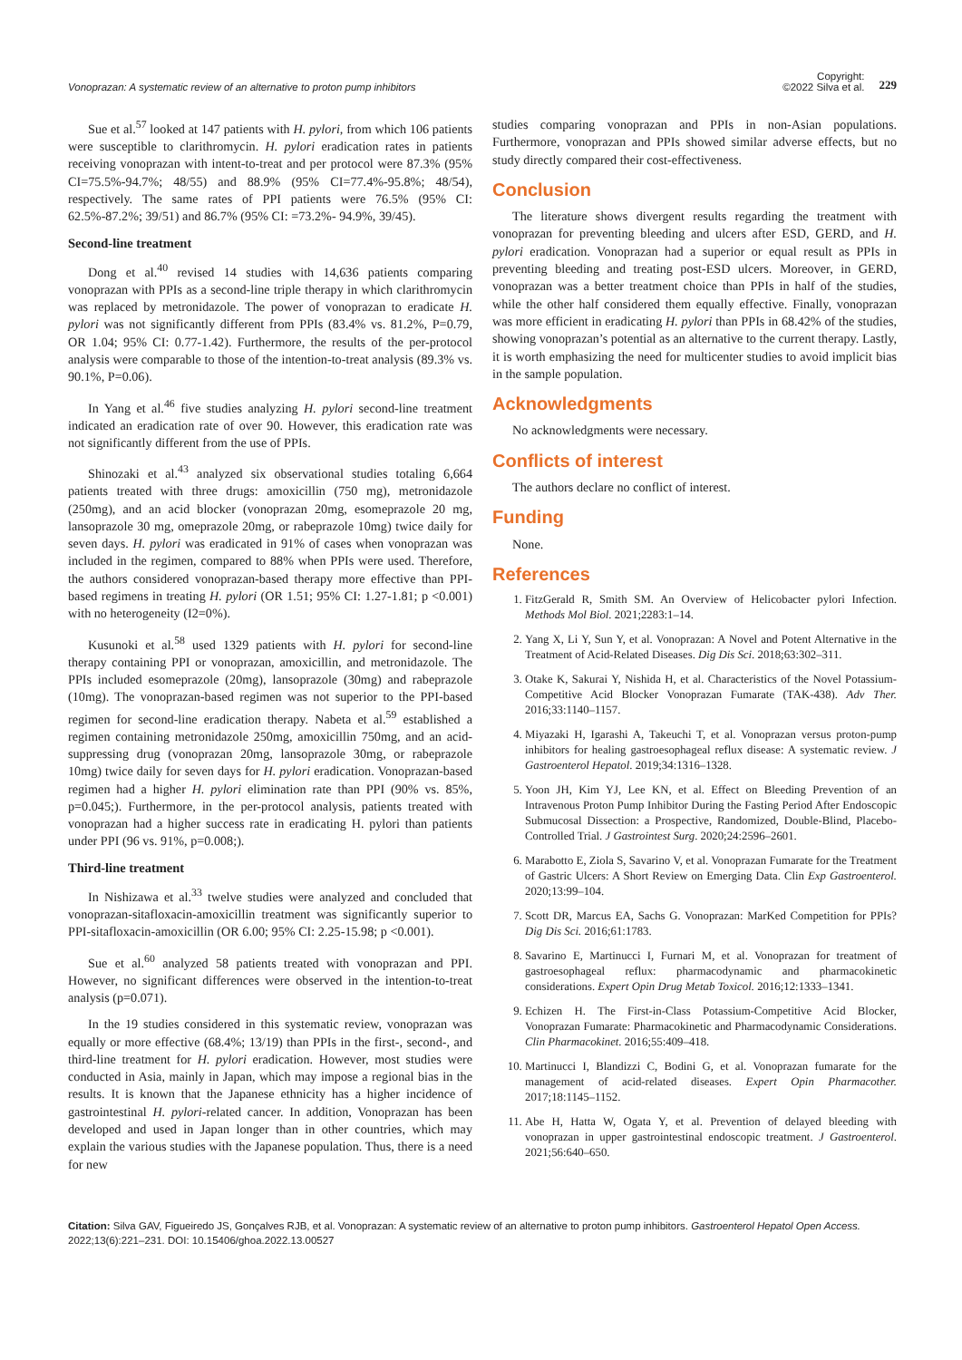Vonoprazan: A systematic review of an alternative to proton pump inhibitors
Copyright:
©2022 Silva et al.
229
Sue et al.<sup>57</sup> looked at 147 patients with H. pylori, from which 106 patients were susceptible to clarithromycin. H. pylori eradication rates in patients receiving vonoprazan with intent-to-treat and per protocol were 87.3% (95% CI=75.5%-94.7%; 48/55) and 88.9% (95% CI=77.4%-95.8%; 48/54), respectively. The same rates of PPI patients were 76.5% (95% CI: 62.5%-87.2%; 39/51) and 86.7% (95% CI: =73.2%- 94.9%, 39/45).
Second-line treatment
Dong et al.<sup>40</sup> revised 14 studies with 14,636 patients comparing vonoprazan with PPIs as a second-line triple therapy in which clarithromycin was replaced by metronidazole. The power of vonoprazan to eradicate H. pylori was not significantly different from PPIs (83.4% vs. 81.2%, P=0.79, OR 1.04; 95% CI: 0.77-1.42). Furthermore, the results of the per-protocol analysis were comparable to those of the intention-to-treat analysis (89.3% vs. 90.1%, P=0.06).
In Yang et al.<sup>46</sup> five studies analyzing H. pylori second-line treatment indicated an eradication rate of over 90. However, this eradication rate was not significantly different from the use of PPIs.
Shinozaki et al.<sup>43</sup> analyzed six observational studies totaling 6,664 patients treated with three drugs: amoxicillin (750 mg), metronidazole (250mg), and an acid blocker (vonoprazan 20mg, esomeprazole 20 mg, lansoprazole 30 mg, omeprazole 20mg, or rabeprazole 10mg) twice daily for seven days. H. pylori was eradicated in 91% of cases when vonoprazan was included in the regimen, compared to 88% when PPIs were used. Therefore, the authors considered vonoprazan-based therapy more effective than PPI-based regimens in treating H. pylori (OR 1.51; 95% CI: 1.27-1.81; p <0.001) with no heterogeneity (I2=0%).
Kusunoki et al.<sup>58</sup> used 1329 patients with H. pylori for second-line therapy containing PPI or vonoprazan, amoxicillin, and metronidazole. The PPIs included esomeprazole (20mg), lansoprazole (30mg) and rabeprazole (10mg). The vonoprazan-based regimen was not superior to the PPI-based regimen for second-line eradication therapy. Nabeta et al.<sup>59</sup> established a regimen containing metronidazole 250mg, amoxicillin 750mg, and an acid-suppressing drug (vonoprazan 20mg, lansoprazole 30mg, or rabeprazole 10mg) twice daily for seven days for H. pylori eradication. Vonoprazan-based regimen had a higher H. pylori elimination rate than PPI (90% vs. 85%, p=0.045;). Furthermore, in the per-protocol analysis, patients treated with vonoprazan had a higher success rate in eradicating H. pylori than patients under PPI (96 vs. 91%, p=0.008;).
Third-line treatment
In Nishizawa et al.<sup>33</sup> twelve studies were analyzed and concluded that vonoprazan-sitafloxacin-amoxicillin treatment was significantly superior to PPI-sitafloxacin-amoxicillin (OR 6.00; 95% CI: 2.25-15.98; p <0.001).
Sue et al.<sup>60</sup> analyzed 58 patients treated with vonoprazan and PPI. However, no significant differences were observed in the intention-to-treat analysis (p=0.071).
In the 19 studies considered in this systematic review, vonoprazan was equally or more effective (68.4%; 13/19) than PPIs in the first-, second-, and third-line treatment for H. pylori eradication. However, most studies were conducted in Asia, mainly in Japan, which may impose a regional bias in the results. It is known that the Japanese ethnicity has a higher incidence of gastrointestinal H. pylori-related cancer. In addition, Vonoprazan has been developed and used in Japan longer than in other countries, which may explain the various studies with the Japanese population. Thus, there is a need for new
studies comparing vonoprazan and PPIs in non-Asian populations. Furthermore, vonoprazan and PPIs showed similar adverse effects, but no study directly compared their cost-effectiveness.
Conclusion
The literature shows divergent results regarding the treatment with vonoprazan for preventing bleeding and ulcers after ESD, GERD, and H. pylori eradication. Vonoprazan had a superior or equal result as PPIs in preventing bleeding and treating post-ESD ulcers. Moreover, in GERD, vonoprazan was a better treatment choice than PPIs in half of the studies, while the other half considered them equally effective. Finally, vonoprazan was more efficient in eradicating H. pylori than PPIs in 68.42% of the studies, showing vonoprazan’s potential as an alternative to the current therapy. Lastly, it is worth emphasizing the need for multicenter studies to avoid implicit bias in the sample population.
Acknowledgments
No acknowledgments were necessary.
Conflicts of interest
The authors declare no conflict of interest.
Funding
None.
References
1. FitzGerald R, Smith SM. An Overview of Helicobacter pylori Infection. Methods Mol Biol. 2021;2283:1–14.
2. Yang X, Li Y, Sun Y, et al. Vonoprazan: A Novel and Potent Alternative in the Treatment of Acid-Related Diseases. Dig Dis Sci. 2018;63:302–311.
3. Otake K, Sakurai Y, Nishida H, et al. Characteristics of the Novel Potassium-Competitive Acid Blocker Vonoprazan Fumarate (TAK-438). Adv Ther. 2016;33:1140–1157.
4. Miyazaki H, Igarashi A, Takeuchi T, et al. Vonoprazan versus proton-pump inhibitors for healing gastroesophageal reflux disease: A systematic review. J Gastroenterol Hepatol. 2019;34:1316–1328.
5. Yoon JH, Kim YJ, Lee KN, et al. Effect on Bleeding Prevention of an Intravenous Proton Pump Inhibitor During the Fasting Period After Endoscopic Submucosal Dissection: a Prospective, Randomized, Double-Blind, Placebo-Controlled Trial. J Gastrointest Surg. 2020;24:2596–2601.
6. Marabotto E, Ziola S, Savarino V, et al. Vonoprazan Fumarate for the Treatment of Gastric Ulcers: A Short Review on Emerging Data. Clin Exp Gastroenterol. 2020;13:99–104.
7. Scott DR, Marcus EA, Sachs G. Vonoprazan: MarKed Competition for PPIs? Dig Dis Sci. 2016;61:1783.
8. Savarino E, Martinucci I, Furnari M, et al. Vonoprazan for treatment of gastroesophageal reflux: pharmacodynamic and pharmacokinetic considerations. Expert Opin Drug Metab Toxicol. 2016;12:1333–1341.
9. Echizen H. The First-in-Class Potassium-Competitive Acid Blocker, Vonoprazan Fumarate: Pharmacokinetic and Pharmacodynamic Considerations. Clin Pharmacokinet. 2016;55:409–418.
10. Martinucci I, Blandizzi C, Bodini G, et al. Vonoprazan fumarate for the management of acid-related diseases. Expert Opin Pharmacother. 2017;18:1145–1152.
11. Abe H, Hatta W, Ogata Y, et al. Prevention of delayed bleeding with vonoprazan in upper gastrointestinal endoscopic treatment. J Gastroenterol. 2021;56:640–650.
Citation: Silva GAV, Figueiredo JS, Gonçalves RJB, et al. Vonoprazan: A systematic review of an alternative to proton pump inhibitors. Gastroenterol Hepatol Open Access. 2022;13(6):221‒231. DOI: 10.15406/ghoa.2022.13.00527